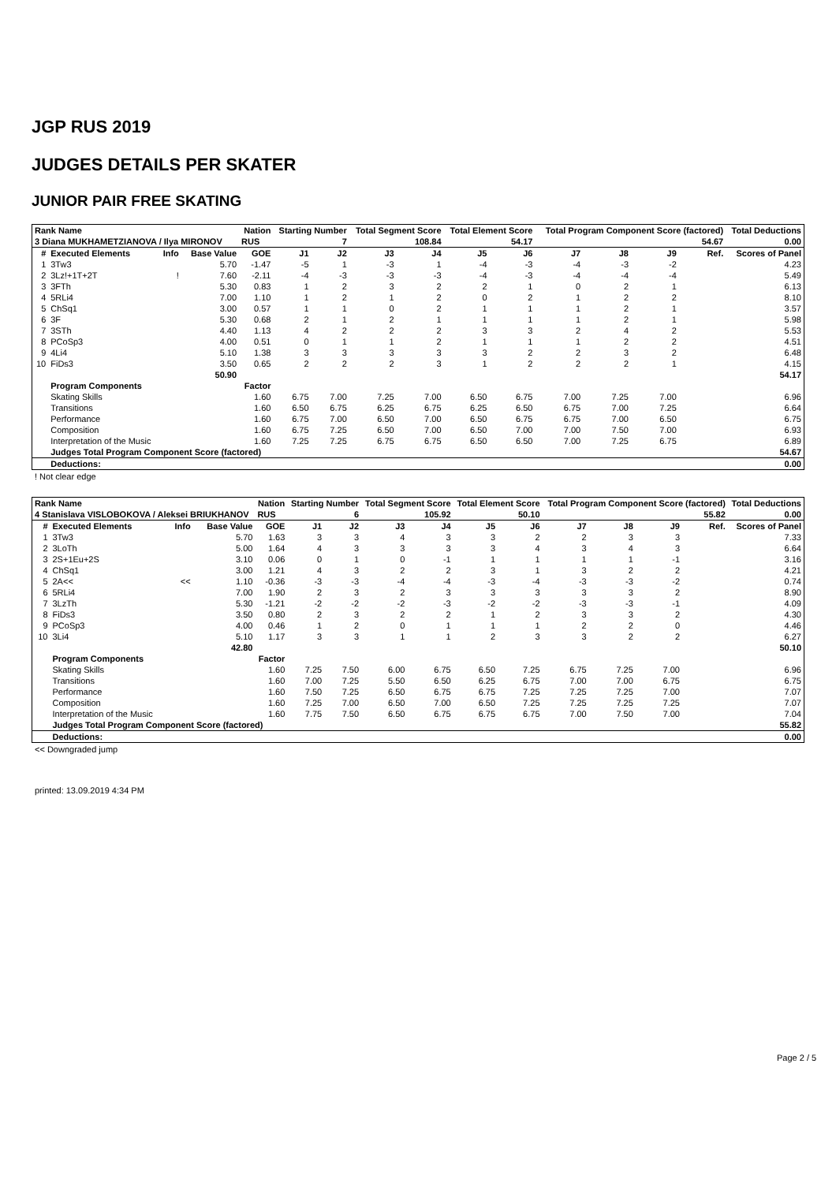JGP RUS 2019
JUDGES DETAILS PER SKATER
JUNIOR PAIR FREE SKATING
| Rank Name | | | | Nation | Starting Number | | Total Segment Score | | Total Element Score | | Total Program Component Score (factored) | | | | Total Deductions |
| --- | --- | --- | --- | --- | --- | --- | --- | --- | --- | --- | --- | --- | --- | --- | --- |
| 3 Diana MUKHAMETZIANOVA / Ilya MIRONOV | | | | RUS | 7 | | 108.84 | | 54.17 | | 54.67 | | | | 0.00 |
| # | Executed Elements | Info | Base Value | GOE | J1 | J2 | J3 | J4 | J5 | J6 | J7 | J8 | J9 | Ref. | Scores of Panel |
| 1 | 3Tw3 | | 5.70 | -1.47 | -5 | 1 | -3 | 1 | -4 | -3 | -4 | -3 | -2 | | 4.23 |
| 2 | 3Lz!+1T+2T | ! | 7.60 | -2.11 | -4 | -3 | -3 | -3 | -4 | -3 | -4 | -4 | -4 | | 5.49 |
| 3 | 3FTh | | 5.30 | 0.83 | 1 | 2 | 3 | 2 | 2 | 1 | 0 | 2 | 1 | | 6.13 |
| 4 | 5RLi4 | | 7.00 | 1.10 | 1 | 2 | 1 | 2 | 0 | 2 | 1 | 2 | 2 | | 8.10 |
| 5 | ChSq1 | | 3.00 | 0.57 | 1 | 1 | 0 | 2 | 1 | 1 | 1 | 2 | 1 | | 3.57 |
| 6 | 3F | | 5.30 | 0.68 | 2 | 1 | 2 | 1 | 1 | 1 | 1 | 2 | 1 | | 5.98 |
| 7 | 3STh | | 4.40 | 1.13 | 4 | 2 | 2 | 2 | 3 | 3 | 2 | 4 | 2 | | 5.53 |
| 8 | PCoSp3 | | 4.00 | 0.51 | 0 | 1 | 1 | 2 | 1 | 1 | 1 | 2 | 2 | | 4.51 |
| 9 | 4Li4 | | 5.10 | 1.38 | 3 | 3 | 3 | 3 | 3 | 2 | 2 | 3 | 2 | | 6.48 |
| 10 | FiDs3 | | 3.50 | 0.65 | 2 | 2 | 2 | 3 | 1 | 2 | 2 | 2 | 1 | | 4.15 |
| | | | 50.90 | | | | | | | | | | | | 54.17 |
| | Program Components | | | Factor | | | | | | | | | | | |
| | Skating Skills | | | 1.60 | 6.75 | 7.00 | 7.25 | 7.00 | 6.50 | 6.75 | 7.00 | 7.25 | 7.00 | | 6.96 |
| | Transitions | | | 1.60 | 6.50 | 6.75 | 6.25 | 6.75 | 6.25 | 6.50 | 6.75 | 7.00 | 7.25 | | 6.64 |
| | Performance | | | 1.60 | 6.75 | 7.00 | 6.50 | 7.00 | 6.50 | 6.75 | 6.75 | 7.00 | 6.50 | | 6.75 |
| | Composition | | | 1.60 | 6.75 | 7.25 | 6.50 | 7.00 | 6.50 | 7.00 | 7.00 | 7.50 | 7.00 | | 6.93 |
| | Interpretation of the Music | | | 1.60 | 7.25 | 7.25 | 6.75 | 6.75 | 6.50 | 6.50 | 7.00 | 7.25 | 6.75 | | 6.89 |
| | Judges Total Program Component Score (factored) | | | | | | | | | | | | | | 54.67 |
| | Deductions: | | | | | | | | | | | | | | 0.00 |
! Not clear edge
| Rank Name | | | | Nation | Starting Number | | Total Segment Score | | Total Element Score | | Total Program Component Score (factored) | | | | Total Deductions |
| --- | --- | --- | --- | --- | --- | --- | --- | --- | --- | --- | --- | --- | --- | --- | --- |
| 4 Stanislava VISLOBOKOVA / Aleksei BRIUKHANOV | | | | RUS | 6 | | 105.92 | | 50.10 | | 55.82 | | | | 0.00 |
| # | Executed Elements | Info | Base Value | GOE | J1 | J2 | J3 | J4 | J5 | J6 | J7 | J8 | J9 | Ref. | Scores of Panel |
| 1 | 3Tw3 | | 5.70 | 1.63 | 3 | 3 | 4 | 3 | 3 | 2 | 2 | 3 | 3 | | 7.33 |
| 2 | 3LoTh | | 5.00 | 1.64 | 4 | 3 | 3 | 3 | 3 | 4 | 3 | 4 | 3 | | 6.64 |
| 3 | 2S+1Eu+2S | | 3.10 | 0.06 | 0 | 1 | 0 | -1 | 1 | 1 | 1 | 1 | -1 | | 3.16 |
| 4 | ChSq1 | | 3.00 | 1.21 | 4 | 3 | 2 | 2 | 3 | 1 | 3 | 2 | 2 | | 4.21 |
| 5 | 2A<< | << | 1.10 | -0.36 | -3 | -3 | -4 | -4 | -3 | -4 | -3 | -3 | -2 | | 0.74 |
| 6 | 5RLi4 | | 7.00 | 1.90 | 2 | 3 | 2 | 3 | 3 | 3 | 3 | 3 | 2 | | 8.90 |
| 7 | 3LzTh | | 5.30 | -1.21 | -2 | -2 | -2 | -3 | -2 | -2 | -3 | -3 | -1 | | 4.09 |
| 8 | FiDs3 | | 3.50 | 0.80 | 2 | 3 | 2 | 2 | 1 | 2 | 3 | 3 | 2 | | 4.30 |
| 9 | PCoSp3 | | 4.00 | 0.46 | 1 | 2 | 0 | 1 | 1 | 1 | 2 | 2 | 0 | | 4.46 |
| 10 | 3Li4 | | 5.10 | 1.17 | 3 | 3 | 1 | 1 | 2 | 3 | 3 | 2 | 2 | | 6.27 |
| | | | 42.80 | | | | | | | | | | | | 50.10 |
| | Program Components | | | Factor | | | | | | | | | | | |
| | Skating Skills | | | 1.60 | 7.25 | 7.50 | 6.00 | 6.75 | 6.50 | 7.25 | 6.75 | 7.25 | 7.00 | | 6.96 |
| | Transitions | | | 1.60 | 7.00 | 7.25 | 5.50 | 6.50 | 6.25 | 6.75 | 7.00 | 7.00 | 6.75 | | 6.75 |
| | Performance | | | 1.60 | 7.50 | 7.25 | 6.50 | 6.75 | 6.75 | 7.25 | 7.25 | 7.25 | 7.00 | | 7.07 |
| | Composition | | | 1.60 | 7.25 | 7.00 | 6.50 | 7.00 | 6.50 | 7.25 | 7.25 | 7.25 | 7.25 | | 7.07 |
| | Interpretation of the Music | | | 1.60 | 7.75 | 7.50 | 6.50 | 6.75 | 6.75 | 6.75 | 7.00 | 7.50 | 7.00 | | 7.04 |
| | Judges Total Program Component Score (factored) | | | | | | | | | | | | | | 55.82 |
| | Deductions: | | | | | | | | | | | | | | 0.00 |
<< Downgraded jump
printed: 13.09.2019 4:34 PM
Page 2 / 5